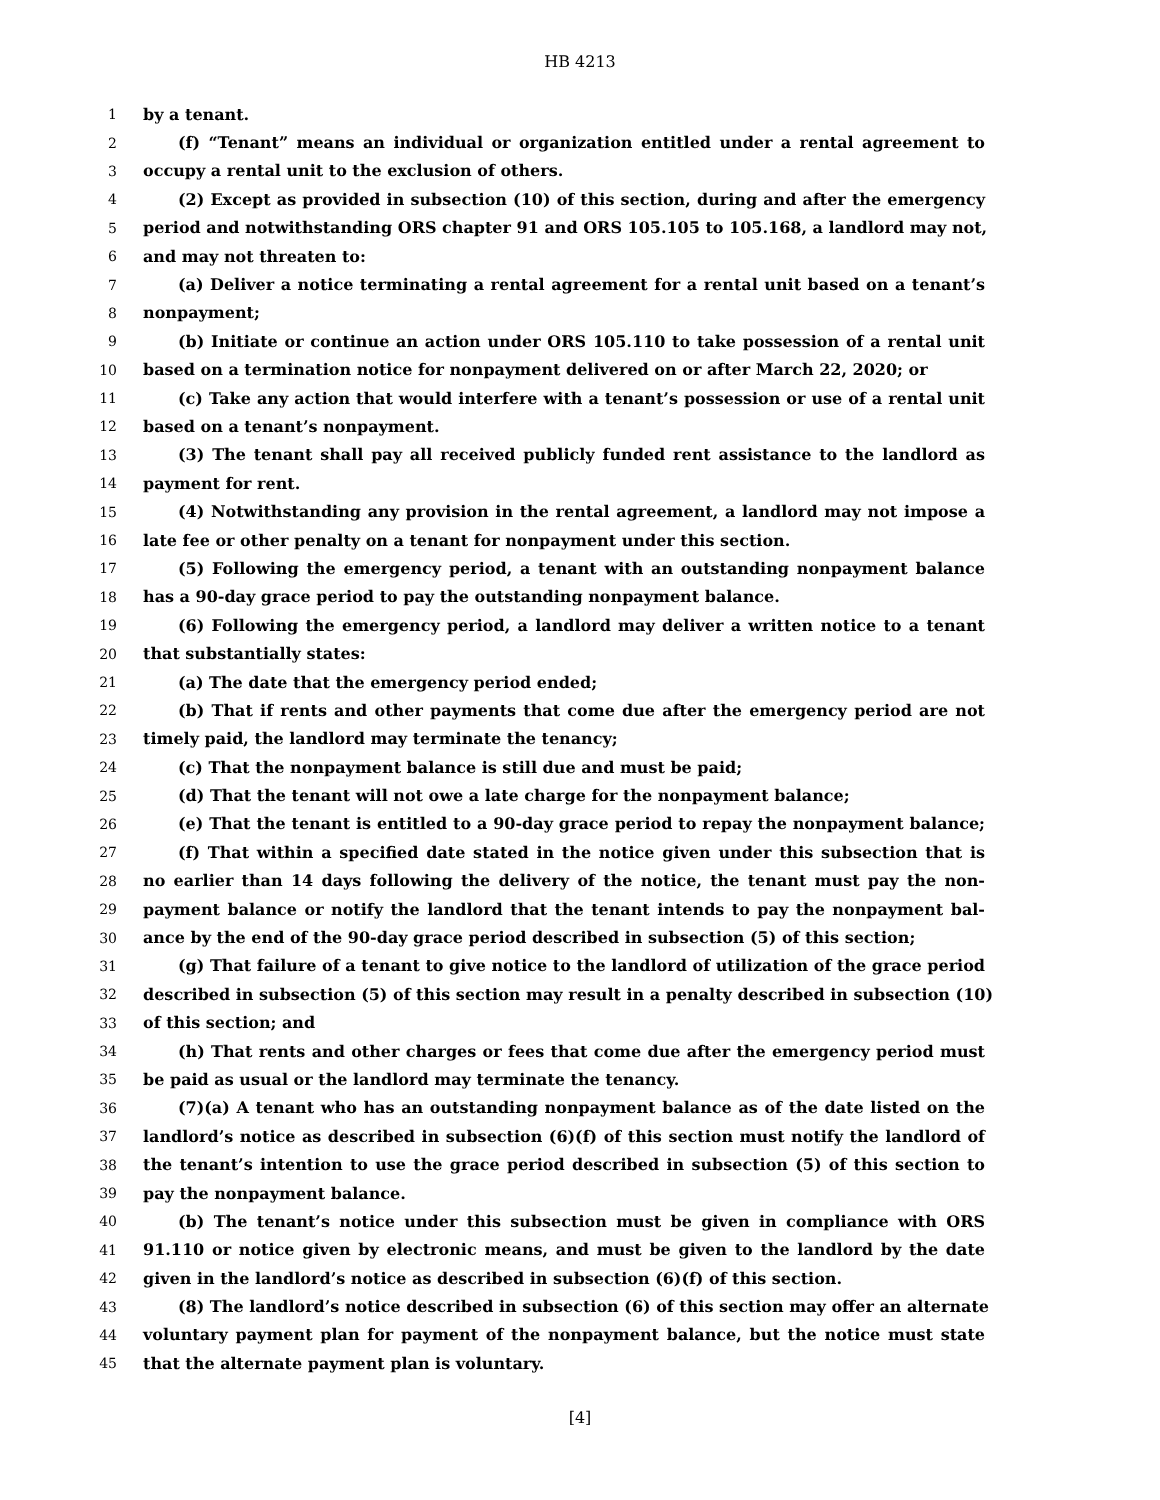HB 4213
1 by a tenant.
2 (f) “Tenant” means an individual or organization entitled under a rental agreement to
3 occupy a rental unit to the exclusion of others.
4 (2) Except as provided in subsection (10) of this section, during and after the emergency
5 period and notwithstanding ORS chapter 91 and ORS 105.105 to 105.168, a landlord may not,
6 and may not threaten to:
7 (a) Deliver a notice terminating a rental agreement for a rental unit based on a tenant’s
8 nonpayment;
9 (b) Initiate or continue an action under ORS 105.110 to take possession of a rental unit
10 based on a termination notice for nonpayment delivered on or after March 22, 2020; or
11 (c) Take any action that would interfere with a tenant’s possession or use of a rental unit
12 based on a tenant’s nonpayment.
13 (3) The tenant shall pay all received publicly funded rent assistance to the landlord as
14 payment for rent.
15 (4) Notwithstanding any provision in the rental agreement, a landlord may not impose a
16 late fee or other penalty on a tenant for nonpayment under this section.
17 (5) Following the emergency period, a tenant with an outstanding nonpayment balance
18 has a 90-day grace period to pay the outstanding nonpayment balance.
19 (6) Following the emergency period, a landlord may deliver a written notice to a tenant
20 that substantially states:
21 (a) The date that the emergency period ended;
22 (b) That if rents and other payments that come due after the emergency period are not
23 timely paid, the landlord may terminate the tenancy;
24 (c) That the nonpayment balance is still due and must be paid;
25 (d) That the tenant will not owe a late charge for the nonpayment balance;
26 (e) That the tenant is entitled to a 90-day grace period to repay the nonpayment balance;
27 (f) That within a specified date stated in the notice given under this subsection that is
28 no earlier than 14 days following the delivery of the notice, the tenant must pay the non-
29 payment balance or notify the landlord that the tenant intends to pay the nonpayment bal-
30 ance by the end of the 90-day grace period described in subsection (5) of this section;
31 (g) That failure of a tenant to give notice to the landlord of utilization of the grace period
32 described in subsection (5) of this section may result in a penalty described in subsection (10)
33 of this section; and
34 (h) That rents and other charges or fees that come due after the emergency period must
35 be paid as usual or the landlord may terminate the tenancy.
36 (7)(a) A tenant who has an outstanding nonpayment balance as of the date listed on the
37 landlord’s notice as described in subsection (6)(f) of this section must notify the landlord of
38 the tenant’s intention to use the grace period described in subsection (5) of this section to
39 pay the nonpayment balance.
40 (b) The tenant’s notice under this subsection must be given in compliance with ORS
41 91.110 or notice given by electronic means, and must be given to the landlord by the date
42 given in the landlord’s notice as described in subsection (6)(f) of this section.
43 (8) The landlord’s notice described in subsection (6) of this section may offer an alternate
44 voluntary payment plan for payment of the nonpayment balance, but the notice must state
45 that the alternate payment plan is voluntary.
[4]